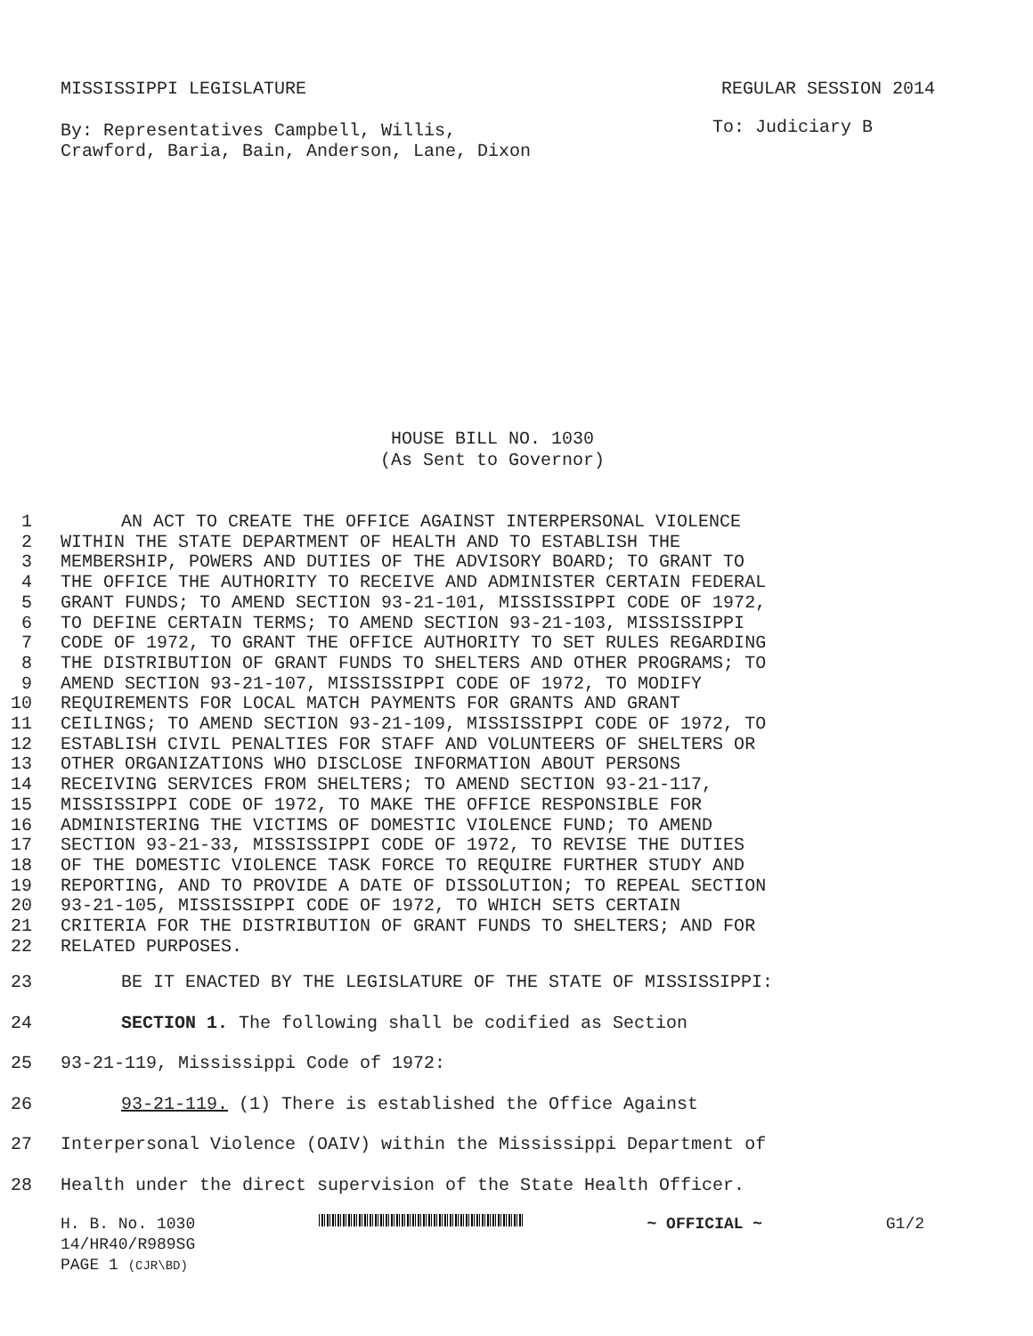MISSISSIPPI LEGISLATURE REGULAR SESSION 2014
By: Representatives Campbell, Willis,
Crawford, Baria, Bain, Anderson, Lane, Dixon To: Judiciary B
HOUSE BILL NO. 1030
(As Sent to Governor)
1 AN ACT TO CREATE THE OFFICE AGAINST INTERPERSONAL VIOLENCE
2 WITHIN THE STATE DEPARTMENT OF HEALTH AND TO ESTABLISH THE
3 MEMBERSHIP, POWERS AND DUTIES OF THE ADVISORY BOARD; TO GRANT TO
4 THE OFFICE THE AUTHORITY TO RECEIVE AND ADMINISTER CERTAIN FEDERAL
5 GRANT FUNDS; TO AMEND SECTION 93-21-101, MISSISSIPPI CODE OF 1972,
6 TO DEFINE CERTAIN TERMS; TO AMEND SECTION 93-21-103, MISSISSIPPI
7 CODE OF 1972, TO GRANT THE OFFICE AUTHORITY TO SET RULES REGARDING
8 THE DISTRIBUTION OF GRANT FUNDS TO SHELTERS AND OTHER PROGRAMS; TO
9 AMEND SECTION 93-21-107, MISSISSIPPI CODE OF 1972, TO MODIFY
10 REQUIREMENTS FOR LOCAL MATCH PAYMENTS FOR GRANTS AND GRANT
11 CEILINGS; TO AMEND SECTION 93-21-109, MISSISSIPPI CODE OF 1972, TO
12 ESTABLISH CIVIL PENALTIES FOR STAFF AND VOLUNTEERS OF SHELTERS OR
13 OTHER ORGANIZATIONS WHO DISCLOSE INFORMATION ABOUT PERSONS
14 RECEIVING SERVICES FROM SHELTERS; TO AMEND SECTION 93-21-117,
15 MISSISSIPPI CODE OF 1972, TO MAKE THE OFFICE RESPONSIBLE FOR
16 ADMINISTERING THE VICTIMS OF DOMESTIC VIOLENCE FUND; TO AMEND
17 SECTION 93-21-33, MISSISSIPPI CODE OF 1972, TO REVISE THE DUTIES
18 OF THE DOMESTIC VIOLENCE TASK FORCE TO REQUIRE FURTHER STUDY AND
19 REPORTING, AND TO PROVIDE A DATE OF DISSOLUTION; TO REPEAL SECTION
20 93-21-105, MISSISSIPPI CODE OF 1972, TO WHICH SETS CERTAIN
21 CRITERIA FOR THE DISTRIBUTION OF GRANT FUNDS TO SHELTERS; AND FOR
22 RELATED PURPOSES.
23 BE IT ENACTED BY THE LEGISLATURE OF THE STATE OF MISSISSIPPI:
24 SECTION 1. The following shall be codified as Section
25 93-21-119, Mississippi Code of 1972:
26 93-21-119. (1) There is established the Office Against
27 Interpersonal Violence (OAIV) within the Mississippi Department of
28 Health under the direct supervision of the State Health Officer.
H. B. No. 1030 ~ OFFICIAL ~ G1/2
14/HR40/R989SG
PAGE 1 (CJR\BD)